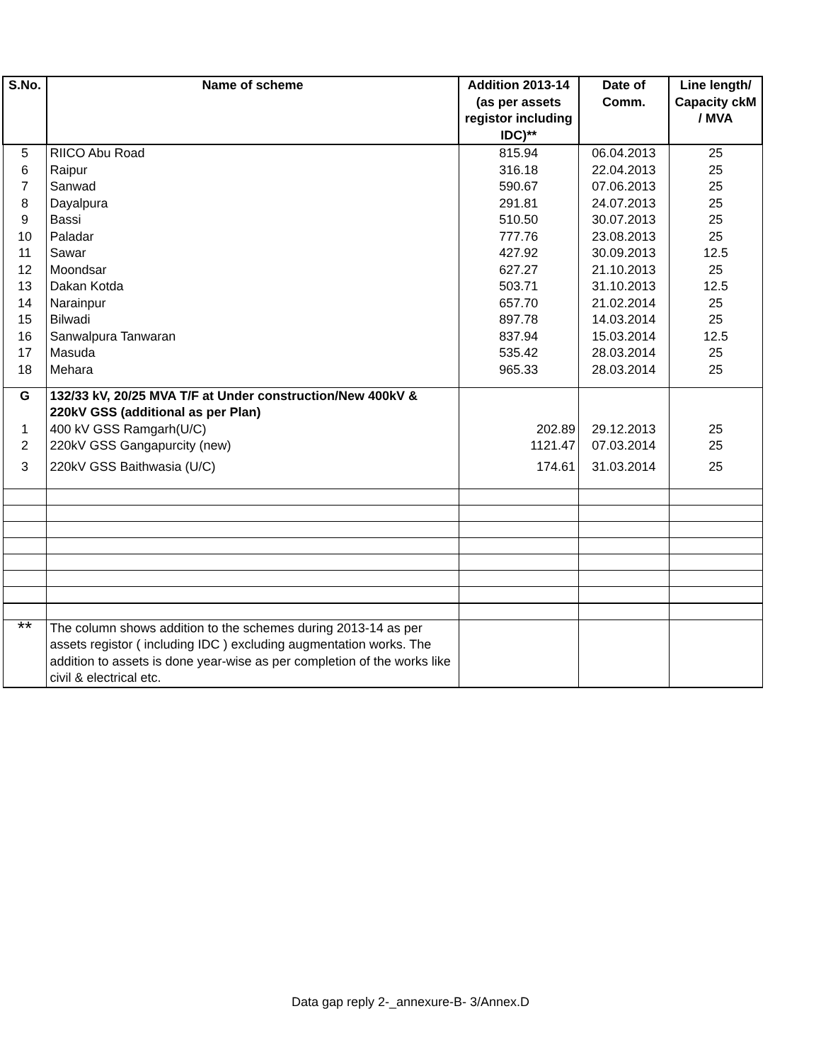| S.No. | Name of scheme | Addition 2013-14 (as per assets registor including IDC)** | Date of Comm. | Line length/ Capacity ckM / MVA |
| --- | --- | --- | --- | --- |
| 5 | RIICO Abu Road | 815.94 | 06.04.2013 | 25 |
| 6 | Raipur | 316.18 | 22.04.2013 | 25 |
| 7 | Sanwad | 590.67 | 07.06.2013 | 25 |
| 8 | Dayalpura | 291.81 | 24.07.2013 | 25 |
| 9 | Bassi | 510.50 | 30.07.2013 | 25 |
| 10 | Paladar | 777.76 | 23.08.2013 | 25 |
| 11 | Sawar | 427.92 | 30.09.2013 | 12.5 |
| 12 | Moondsar | 627.27 | 21.10.2013 | 25 |
| 13 | Dakan Kotda | 503.71 | 31.10.2013 | 12.5 |
| 14 | Narainpur | 657.70 | 21.02.2014 | 25 |
| 15 | Bilwadi | 897.78 | 14.03.2014 | 25 |
| 16 | Sanwalpura Tanwaran | 837.94 | 15.03.2014 | 12.5 |
| 17 | Masuda | 535.42 | 28.03.2014 | 25 |
| 18 | Mehara | 965.33 | 28.03.2014 | 25 |
| G | 132/33 kV, 20/25 MVA T/F at Under construction/New 400kV & 220kV GSS (additional as per Plan) | | | |
| 1 | 400 kV GSS Ramgarh(U/C) | 202.89 | 29.12.2013 | 25 |
| 2 | 220kV GSS Gangapurcity (new) | 1121.47 | 07.03.2014 | 25 |
| 3 | 220kV GSS Baithwasia (U/C) | 174.61 | 31.03.2014 | 25 |
| ** | The column shows addition to the schemes during 2013-14 as per assets registor ( including IDC ) excluding augmentation works. The addition to assets is done year-wise as per completion of the works like civil & electrical etc. | | | |
Data gap reply 2-_annexure-B- 3/Annex.D